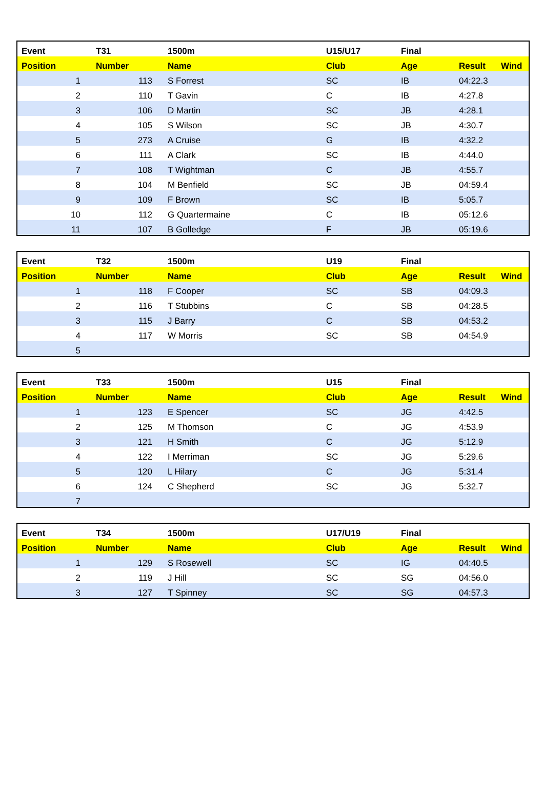| Event | T31 | 1500m | U15/U17 | Final | | |
| --- | --- | --- | --- | --- | --- | --- |
| Position | Number | Name | Club | Age | Result | Wind |
| 1 | 113 | S Forrest | SC | IB | 04:22.3 | |
| 2 | 110 | T Gavin | C | IB | 4:27.8 | |
| 3 | 106 | D Martin | SC | JB | 4:28.1 | |
| 4 | 105 | S Wilson | SC | JB | 4:30.7 | |
| 5 | 273 | A Cruise | G | IB | 4:32.2 | |
| 6 | 111 | A Clark | SC | IB | 4:44.0 | |
| 7 | 108 | T Wightman | C | JB | 4:55.7 | |
| 8 | 104 | M Benfield | SC | JB | 04:59.4 | |
| 9 | 109 | F Brown | SC | IB | 5:05.7 | |
| 10 | 112 | G Quartermaine | C | IB | 05:12.6 | |
| 11 | 107 | B Golledge | F | JB | 05:19.6 | |
| Event | T32 | 1500m | U19 | Final | | |
| --- | --- | --- | --- | --- | --- | --- |
| Position | Number | Name | Club | Age | Result | Wind |
| 1 | 118 | F Cooper | SC | SB | 04:09.3 | |
| 2 | 116 | T Stubbins | C | SB | 04:28.5 | |
| 3 | 115 | J Barry | C | SB | 04:53.2 | |
| 4 | 117 | W Morris | SC | SB | 04:54.9 | |
| 5 | | | | | | |
| Event | T33 | 1500m | U15 | Final | | |
| --- | --- | --- | --- | --- | --- | --- |
| Position | Number | Name | Club | Age | Result | Wind |
| 1 | 123 | E Spencer | SC | JG | 4:42.5 | |
| 2 | 125 | M Thomson | C | JG | 4:53.9 | |
| 3 | 121 | H Smith | C | JG | 5:12.9 | |
| 4 | 122 | I Merriman | SC | JG | 5:29.6 | |
| 5 | 120 | L Hilary | C | JG | 5:31.4 | |
| 6 | 124 | C Shepherd | SC | JG | 5:32.7 | |
| 7 | | | | | | |
| Event | T34 | 1500m | U17/U19 | Final | | |
| --- | --- | --- | --- | --- | --- | --- |
| Position | Number | Name | Club | Age | Result | Wind |
| 1 | 129 | S Rosewell | SC | IG | 04:40.5 | |
| 2 | 119 | J Hill | SC | SG | 04:56.0 | |
| 3 | 127 | T Spinney | SC | SG | 04:57.3 | |